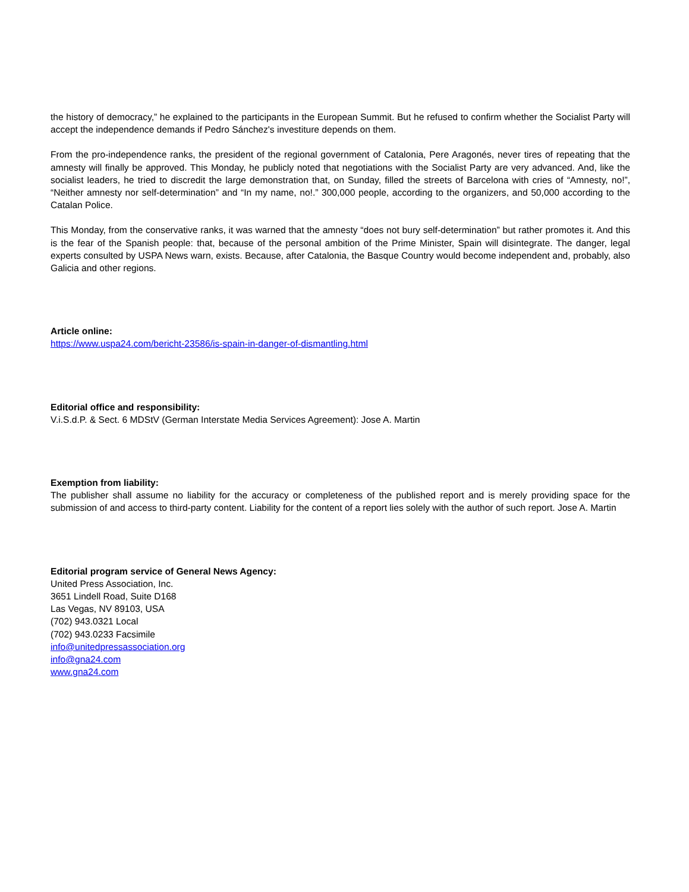the history of democracy,” he explained to the participants in the European Summit. But he refused to confirm whether the Socialist Party will accept the independence demands if Pedro Sánchez's investiture depends on them.
From the pro-independence ranks, the president of the regional government of Catalonia, Pere Aragonés, never tires of repeating that the amnesty will finally be approved. This Monday, he publicly noted that negotiations with the Socialist Party are very advanced. And, like the socialist leaders, he tried to discredit the large demonstration that, on Sunday, filled the streets of Barcelona with cries of “Amnesty, no!”, “Neither amnesty nor self-determination” and “In my name, no!.” 300,000 people, according to the organizers, and 50,000 according to the Catalan Police.
This Monday, from the conservative ranks, it was warned that the amnesty “does not bury self-determination” but rather promotes it. And this is the fear of the Spanish people: that, because of the personal ambition of the Prime Minister, Spain will disintegrate. The danger, legal experts consulted by USPA News warn, exists. Because, after Catalonia, the Basque Country would become independent and, probably, also Galicia and other regions.
Article online:
https://www.uspa24.com/bericht-23586/is-spain-in-danger-of-dismantling.html
Editorial office and responsibility:
V.i.S.d.P. & Sect. 6 MDStV (German Interstate Media Services Agreement): Jose A. Martin
Exemption from liability:
The publisher shall assume no liability for the accuracy or completeness of the published report and is merely providing space for the submission of and access to third-party content. Liability for the content of a report lies solely with the author of such report. Jose A. Martin
Editorial program service of General News Agency:
United Press Association, Inc.
3651 Lindell Road, Suite D168
Las Vegas, NV 89103, USA
(702) 943.0321 Local
(702) 943.0233 Facsimile
info@unitedpressassociation.org
info@gna24.com
www.gna24.com